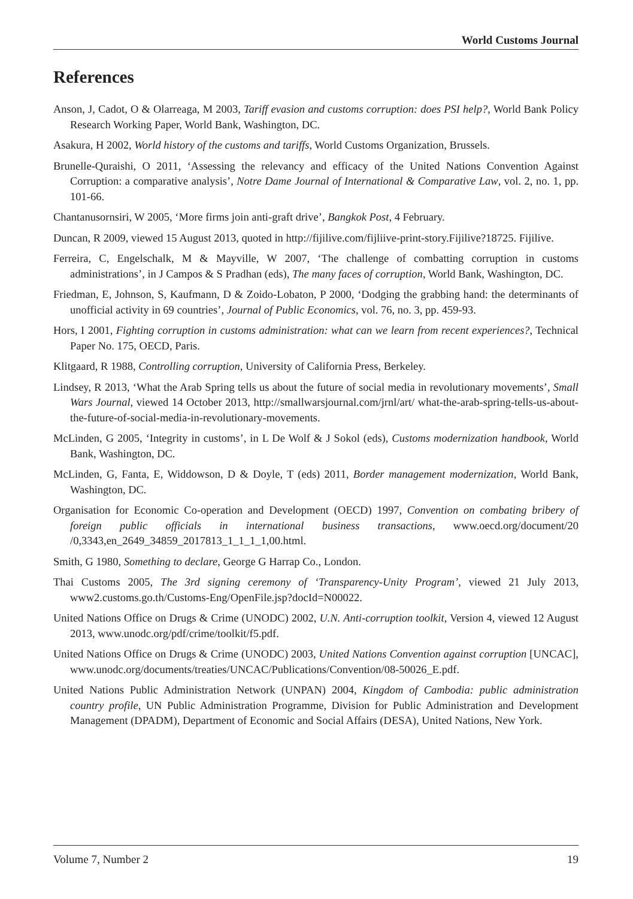World Customs Journal
References
Anson, J, Cadot, O & Olarreaga, M 2003, Tariff evasion and customs corruption: does PSI help?, World Bank Policy Research Working Paper, World Bank, Washington, DC.
Asakura, H 2002, World history of the customs and tariffs, World Customs Organization, Brussels.
Brunelle-Quraishi, O 2011, ‘Assessing the relevancy and efficacy of the United Nations Convention Against Corruption: a comparative analysis’, Notre Dame Journal of International & Comparative Law, vol. 2, no. 1, pp. 101-66.
Chantanusornsiri, W 2005, ‘More firms join anti-graft drive’, Bangkok Post, 4 February.
Duncan, R 2009, viewed 15 August 2013, quoted in http://fijilive.com/fijliive-print-story.Fijilive?18725. Fijilive.
Ferreira, C, Engelschalk, M & Mayville, W 2007, ‘The challenge of combatting corruption in customs administrations’, in J Campos & S Pradhan (eds), The many faces of corruption, World Bank, Washington, DC.
Friedman, E, Johnson, S, Kaufmann, D & Zoido-Lobaton, P 2000, ‘Dodging the grabbing hand: the determinants of unofficial activity in 69 countries’, Journal of Public Economics, vol. 76, no. 3, pp. 459-93.
Hors, I 2001, Fighting corruption in customs administration: what can we learn from recent experiences?, Technical Paper No. 175, OECD, Paris.
Klitgaard, R 1988, Controlling corruption, University of California Press, Berkeley.
Lindsey, R 2013, ‘What the Arab Spring tells us about the future of social media in revolutionary movements’, Small Wars Journal, viewed 14 October 2013, http://smallwarsjournal.com/jrnl/art/ what-the-arab-spring-tells-us-about-the-future-of-social-media-in-revolutionary-movements.
McLinden, G 2005, ‘Integrity in customs’, in L De Wolf & J Sokol (eds), Customs modernization handbook, World Bank, Washington, DC.
McLinden, G, Fanta, E, Widdowson, D & Doyle, T (eds) 2011, Border management modernization, World Bank, Washington, DC.
Organisation for Economic Co-operation and Development (OECD) 1997, Convention on combating bribery of foreign public officials in international business transactions, www.oecd.org/document/20 /0,3343,en_2649_34859_2017813_1_1_1_1,00.html.
Smith, G 1980, Something to declare, George G Harrap Co., London.
Thai Customs 2005, The 3rd signing ceremony of ‘Transparency-Unity Program’, viewed 21 July 2013, www2.customs.go.th/Customs-Eng/OpenFile.jsp?docId=N00022.
United Nations Office on Drugs & Crime (UNODC) 2002, U.N. Anti-corruption toolkit, Version 4, viewed 12 August 2013, www.unodc.org/pdf/crime/toolkit/f5.pdf.
United Nations Office on Drugs & Crime (UNODC) 2003, United Nations Convention against corruption [UNCAC], www.unodc.org/documents/treaties/UNCAC/Publications/Convention/08-50026_E.pdf.
United Nations Public Administration Network (UNPAN) 2004, Kingdom of Cambodia: public administration country profile, UN Public Administration Programme, Division for Public Administration and Development Management (DPADM), Department of Economic and Social Affairs (DESA), United Nations, New York.
Volume 7, Number 2 19